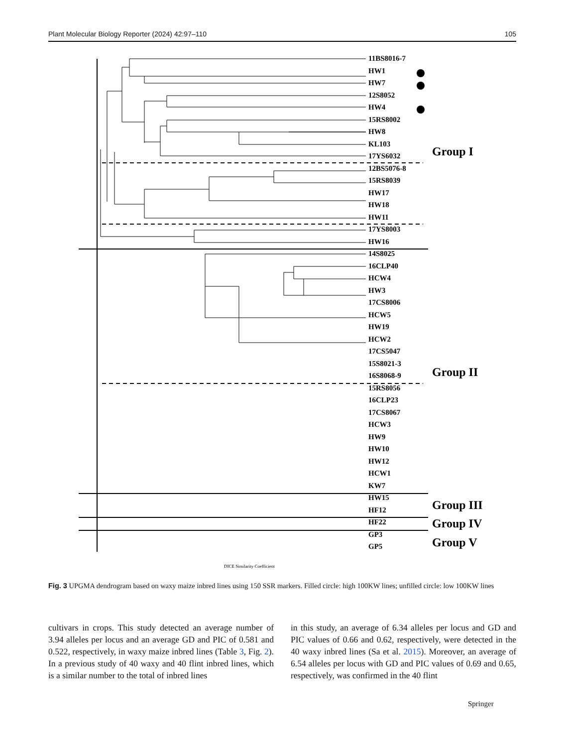Plant Molecular Biology Reporter (2024) 42:97–110 105
11BS8016-7
HW1
HW7
12S8052
HW4
15RS8002
HW8
KL103
17YS6032
12BS5076-8
15RS8039
HW17
HW18
HW11
17YS8003
HW16
14S8025
16CLP40
HCW4
HW3
17CS8006
HCW5
HW19
HCW2
17CS5047
15S8021-3
16S8068-9
15RS8056
16CLP23
17CS8067
HCW3
HW9
HW10
HW12
HCW1
KW7
HW15
HF12
HF22
GP3
GP5
Group I
Group II
Group III
Group IV
Group V
DICE Similarity Coefficient
Fig. 3 UPGMA dendrogram based on waxy maize inbred lines using 150 SSR markers. Filled circle: high 100KW lines; unfilled circle: low 100KW lines
cultivars in crops. This study detected an average number of 3.94 alleles per locus and an average GD and PIC of 0.581 and 0.522, respectively, in waxy maize inbred lines (Table 3, Fig. 2). In a previous study of 40 waxy and 40 flint inbred lines, which is a similar number to the total of inbred lines
in this study, an average of 6.34 alleles per locus and GD and PIC values of 0.66 and 0.62, respectively, were detected in the 40 waxy inbred lines (Sa et al. 2015). Moreover, an average of 6.54 alleles per locus with GD and PIC values of 0.69 and 0.65, respectively, was confirmed in the 40 flint
Springer